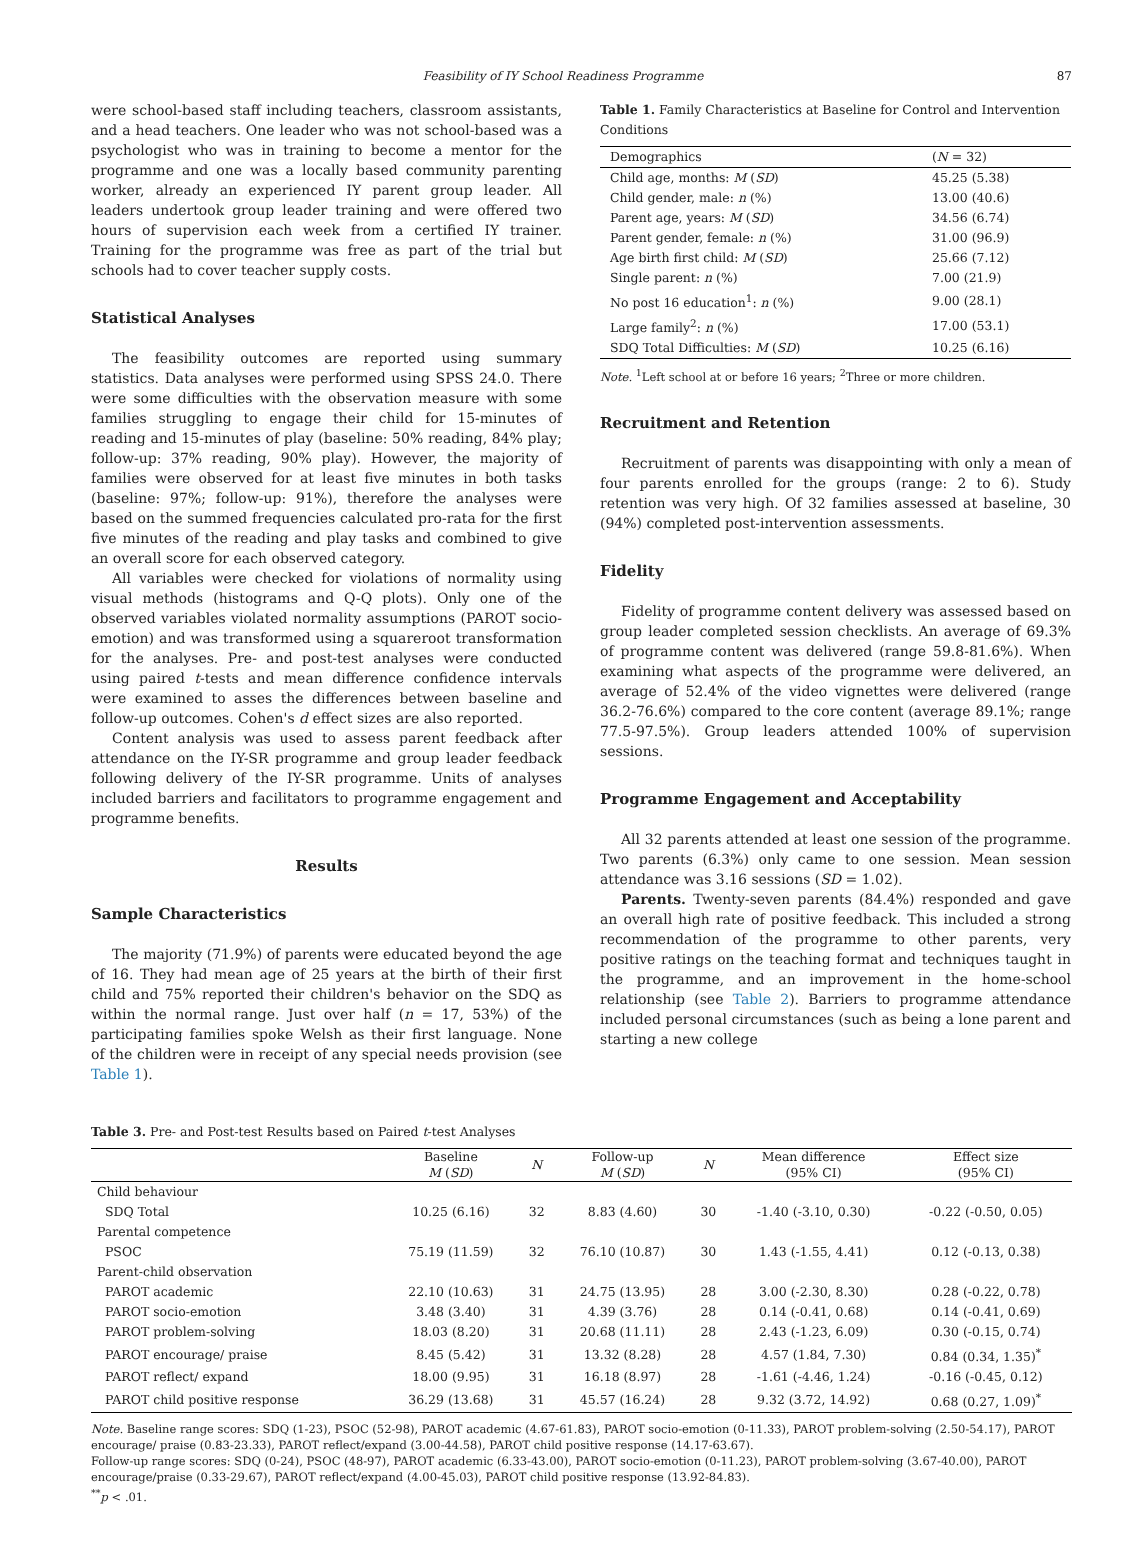Feasibility of IY School Readiness Programme 87
were school-based staff including teachers, classroom assistants, and a head teachers. One leader who was not school-based was a psychologist who was in training to become a mentor for the programme and one was a locally based community parenting worker, already an experienced IY parent group leader. All leaders undertook group leader training and were offered two hours of supervision each week from a certified IY trainer. Training for the programme was free as part of the trial but schools had to cover teacher supply costs.
Statistical Analyses
The feasibility outcomes are reported using summary statistics. Data analyses were performed using SPSS 24.0. There were some difficulties with the observation measure with some families struggling to engage their child for 15-minutes of reading and 15-minutes of play (baseline: 50% reading, 84% play; follow-up: 37% reading, 90% play). However, the majority of families were observed for at least five minutes in both tasks (baseline: 97%; follow-up: 91%), therefore the analyses were based on the summed frequencies calculated pro-rata for the first five minutes of the reading and play tasks and combined to give an overall score for each observed category.
All variables were checked for violations of normality using visual methods (histograms and Q-Q plots). Only one of the observed variables violated normality assumptions (PAROT socio-emotion) and was transformed using a squareroot transformation for the analyses. Pre- and post-test analyses were conducted using paired t-tests and mean difference confidence intervals were examined to asses the differences between baseline and follow-up outcomes. Cohen's d effect sizes are also reported.
Content analysis was used to assess parent feedback after attendance on the IY-SR programme and group leader feedback following delivery of the IY-SR programme. Units of analyses included barriers and facilitators to programme engagement and programme benefits.
Results
Sample Characteristics
The majority (71.9%) of parents were educated beyond the age of 16. They had mean age of 25 years at the birth of their first child and 75% reported their children's behavior on the SDQ as within the normal range. Just over half (n = 17, 53%) of the participating families spoke Welsh as their first language. None of the children were in receipt of any special needs provision (see Table 1).
Table 1. Family Characteristics at Baseline for Control and Intervention Conditions
| Demographics | ( N = 32) |
| --- | --- |
| Child age, months: M ( SD ) | 45.25 (5.38) |
| Child gender, male: n (%) | 13.00 (40.6) |
| Parent age, years: M ( SD ) | 34.56 (6.74) |
| Parent gender, female: n (%) | 31.00 (96.9) |
| Age birth first child: M ( SD ) | 25.66 (7.12) |
| Single parent: n (%) | 7.00 (21.9) |
| No post 16 education<sup>1</sup>: n (%) | 9.00 (28.1) |
| Large family<sup>2</sup>: n (%) | 17.00 (53.1) |
| SDQ Total Difficulties: M ( SD ) | 10.25 (6.16) |
Note. <sup>1</sup>Left school at or before 16 years; <sup>2</sup>Three or more children.
Recruitment and Retention
Recruitment of parents was disappointing with only a mean of four parents enrolled for the groups (range: 2 to 6). Study retention was very high. Of 32 families assessed at baseline, 30 (94%) completed post-intervention assessments.
Fidelity
Fidelity of programme content delivery was assessed based on group leader completed session checklists. An average of 69.3% of programme content was delivered (range 59.8-81.6%). When examining what aspects of the programme were delivered, an average of 52.4% of the video vignettes were delivered (range 36.2-76.6%) compared to the core content (average 89.1%; range 77.5-97.5%). Group leaders attended 100% of supervision sessions.
Programme Engagement and Acceptability
All 32 parents attended at least one session of the programme. Two parents (6.3%) only came to one session. Mean session attendance was 3.16 sessions (SD = 1.02).
Parents. Twenty-seven parents (84.4%) responded and gave an overall high rate of positive feedback. This included a strong recommendation of the programme to other parents, very positive ratings on the teaching format and techniques taught in the programme, and an improvement in the home-school relationship (see Table 2). Barriers to programme attendance included personal circumstances (such as being a lone parent and starting a new college
Table 3. Pre- and Post-test Results based on Paired t-test Analyses
| | Baseline M ( SD ) | N | Follow-up M ( SD ) | N | Mean difference (95% CI) | Effect size (95% CI) |
| --- | --- | --- | --- | --- | --- | --- |
| Child behaviour | | | | | | |
| SDQ Total | 10.25 (6.16) | 32 | 8.83 (4.60) | 30 | -1.40 (-3.10, 0.30) | -0.22 (-0.50, 0.05) |
| Parental competence | | | | | | |
| PSOC | 75.19 (11.59) | 32 | 76.10 (10.87) | 30 | 1.43 (-1.55, 4.41) | 0.12 (-0.13, 0.38) |
| Parent-child observation | | | | | | |
| PAROT academic | 22.10 (10.63) | 31 | 24.75 (13.95) | 28 | 3.00 (-2.30, 8.30) | 0.28 (-0.22, 0.78) |
| PAROT socio-emotion | 3.48 (3.40) | 31 | 4.39 (3.76) | 28 | 0.14 (-0.41, 0.68) | 0.14 (-0.41, 0.69) |
| PAROT problem-solving | 18.03 (8.20) | 31 | 20.68 (11.11) | 28 | 2.43 (-1.23, 6.09) | 0.30 (-0.15, 0.74) |
| PAROT encourage/ praise | 8.45 (5.42) | 31 | 13.32 (8.28) | 28 | 4.57 (1.84, 7.30) | 0.84 (0.34, 1.35)<sup>*</sup> |
| PAROT reflect/ expand | 18.00 (9.95) | 31 | 16.18 (8.97) | 28 | -1.61 (-4.46, 1.24) | -0.16 (-0.45, 0.12) |
| PAROT child positive response | 36.29 (13.68) | 31 | 45.57 (16.24) | 28 | 9.32 (3.72, 14.92) | 0.68 (0.27, 1.09)<sup>*</sup> |
Note. Baseline range scores: SDQ (1-23), PSOC (52-98), PAROT academic (4.67-61.83), PAROT socio-emotion (0-11.33), PAROT problem-solving (2.50-54.17), PAROT encourage/ praise (0.83-23.33), PAROT reflect/expand (3.00-44.58), PAROT child positive response (14.17-63.67).
Follow-up range scores: SDQ (0-24), PSOC (48-97), PAROT academic (6.33-43.00), PAROT socio-emotion (0-11.23), PAROT problem-solving (3.67-40.00), PAROT encourage/praise (0.33-29.67), PAROT reflect/expand (4.00-45.03), PAROT child positive response (13.92-84.83).
<sup>**</sup> p < .01.